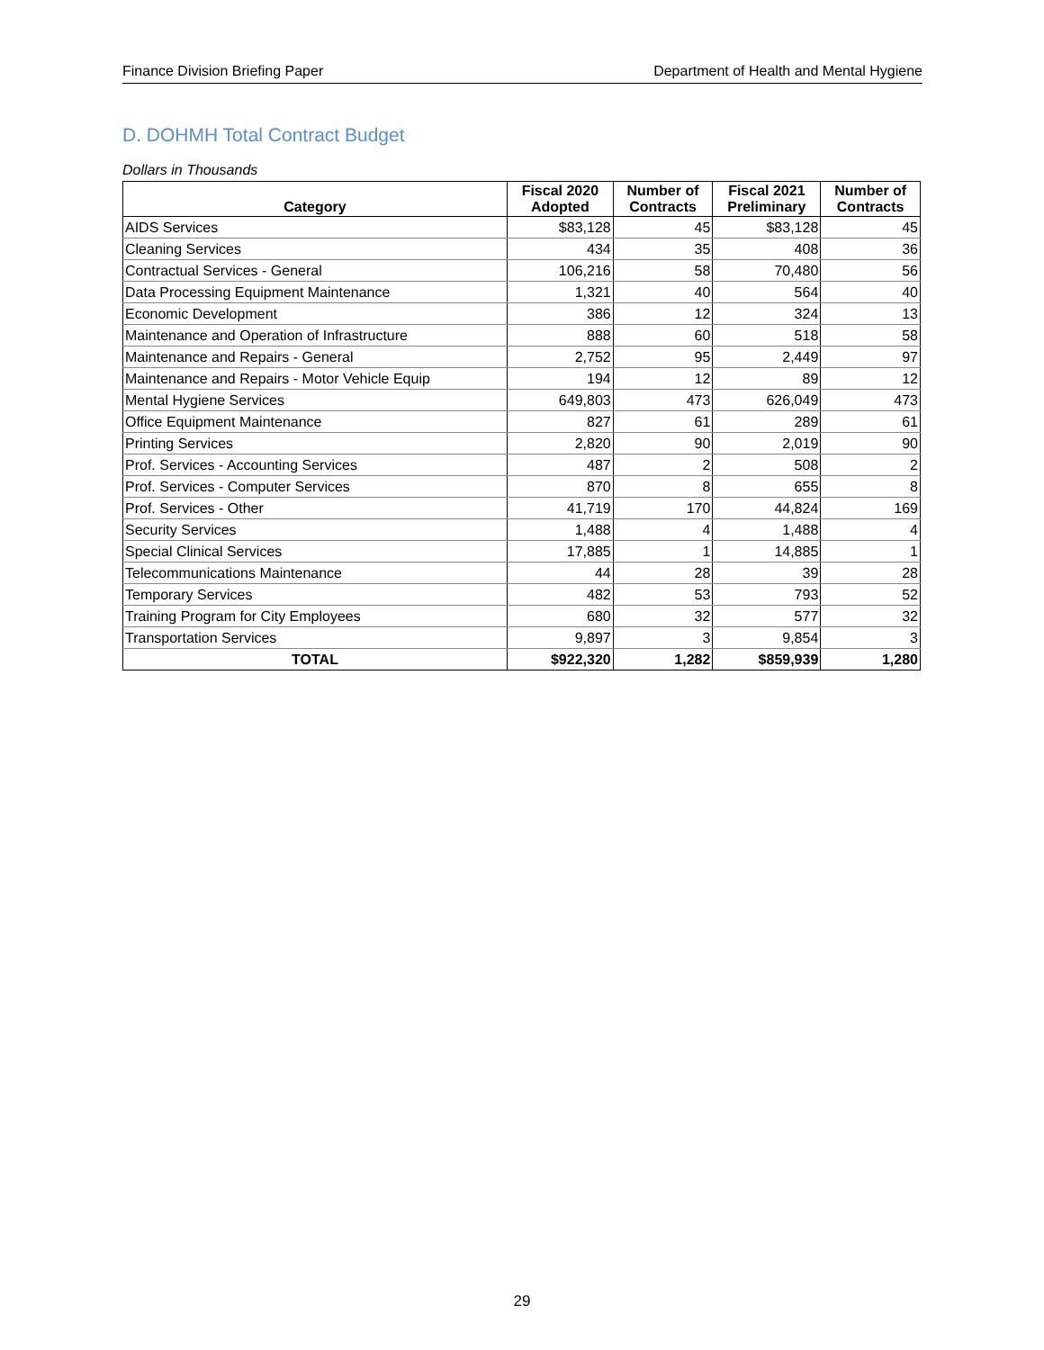Finance Division Briefing Paper Department of Health and Mental Hygiene
D. DOHMH Total Contract Budget
Dollars in Thousands
| Category | Fiscal 2020 Adopted | Number of Contracts | Fiscal 2021 Preliminary | Number of Contracts |
| --- | --- | --- | --- | --- |
| AIDS Services | $83,128 | 45 | $83,128 | 45 |
| Cleaning Services | 434 | 35 | 408 | 36 |
| Contractual Services - General | 106,216 | 58 | 70,480 | 56 |
| Data Processing Equipment Maintenance | 1,321 | 40 | 564 | 40 |
| Economic Development | 386 | 12 | 324 | 13 |
| Maintenance and Operation of Infrastructure | 888 | 60 | 518 | 58 |
| Maintenance and Repairs - General | 2,752 | 95 | 2,449 | 97 |
| Maintenance and Repairs - Motor Vehicle Equip | 194 | 12 | 89 | 12 |
| Mental Hygiene Services | 649,803 | 473 | 626,049 | 473 |
| Office Equipment Maintenance | 827 | 61 | 289 | 61 |
| Printing Services | 2,820 | 90 | 2,019 | 90 |
| Prof. Services - Accounting Services | 487 | 2 | 508 | 2 |
| Prof. Services - Computer Services | 870 | 8 | 655 | 8 |
| Prof. Services - Other | 41,719 | 170 | 44,824 | 169 |
| Security Services | 1,488 | 4 | 1,488 | 4 |
| Special Clinical Services | 17,885 | 1 | 14,885 | 1 |
| Telecommunications Maintenance | 44 | 28 | 39 | 28 |
| Temporary Services | 482 | 53 | 793 | 52 |
| Training Program for City Employees | 680 | 32 | 577 | 32 |
| Transportation Services | 9,897 | 3 | 9,854 | 3 |
| TOTAL | $922,320 | 1,282 | $859,939 | 1,280 |
29